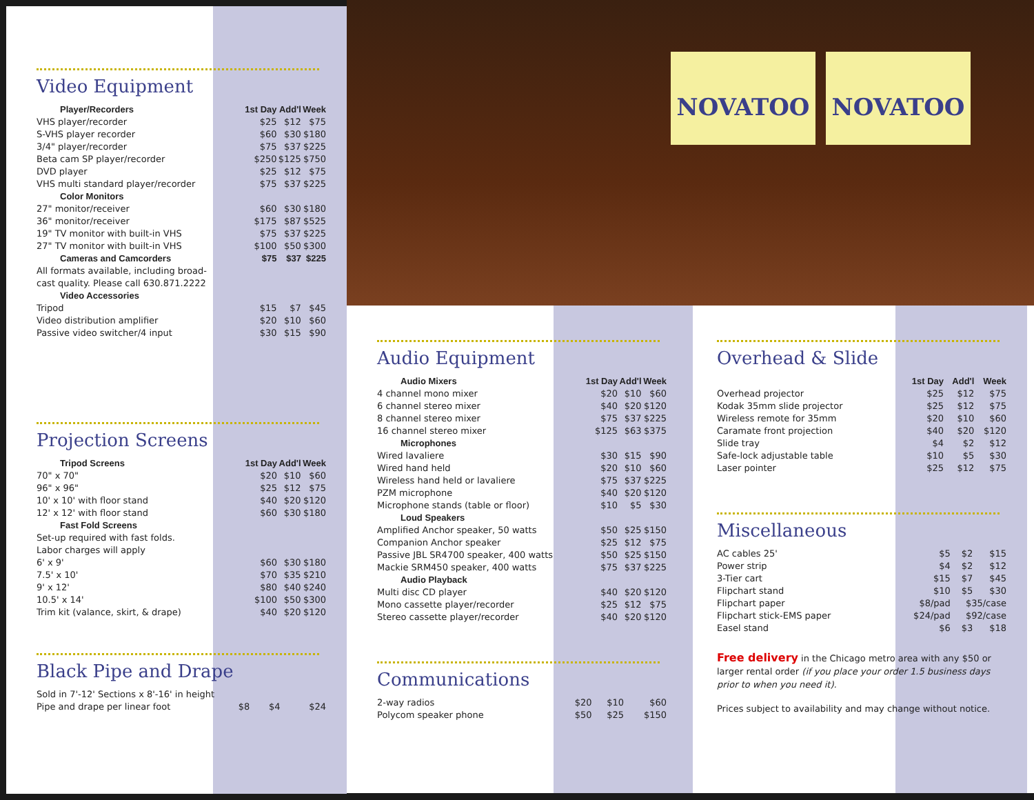Video Equipment
| Player/Recorders | 1st Day | Add'l | Week |
| --- | --- | --- | --- |
| VHS player/recorder | $25 | $12 | $75 |
| S-VHS player recorder | $60 | $30 | $180 |
| 3/4" player/recorder | $75 | $37 | $225 |
| Beta cam SP player/recorder | $250 | $125 | $750 |
| DVD player | $25 | $12 | $75 |
| VHS multi standard player/recorder | $75 | $37 | $225 |
| Color Monitors | | | |
| 27" monitor/receiver | $60 | $30 | $180 |
| 36" monitor/receiver | $175 | $87 | $525 |
| 19" TV monitor with built-in VHS | $75 | $37 | $225 |
| 27" TV monitor with built-in VHS | $100 | $50 | $300 |
| Cameras and Camcorders | $75 | $37 | $225 |
| All formats available, including broad- cast quality. Please call 630.871.2222 | | | |
| Video Accessories | | | |
| Tripod | $15 | $7 | $45 |
| Video distribution amplifier | $20 | $10 | $60 |
| Passive video switcher/4 input | $30 | $15 | $90 |
Projection Screens
| Tripod Screens | 1st Day | Add'l | Week |
| --- | --- | --- | --- |
| 70" x 70" | $20 | $10 | $60 |
| 96" x 96" | $25 | $12 | $75 |
| 10' x 10' with floor stand | $40 | $20 | $120 |
| 12' x 12' with floor stand | $60 | $30 | $180 |
| Fast Fold Screens | | | |
| Set-up required with fast folds. Labor charges will apply | | | |
| 6' x 9' | $60 | $30 | $180 |
| 7.5' x 10' | $70 | $35 | $210 |
| 9' x 12' | $80 | $40 | $240 |
| 10.5' x 14' | $100 | $50 | $300 |
| Trim kit (valance, skirt, & drape) | $40 | $20 | $120 |
Black Pipe and Drape
| Sold in 7'-12' Sections x 8'-16' in height | | | |
| Pipe and drape per linear foot | $8 | $4 | $24 |
NOVATOO NOVATOO
Audio Equipment
| Audio Mixers | 1st Day | Add'l | Week |
| --- | --- | --- | --- |
| 4 channel mono mixer | $20 | $10 | $60 |
| 6 channel stereo mixer | $40 | $20 | $120 |
| 8 channel stereo mixer | $75 | $37 | $225 |
| 16 channel stereo mixer | $125 | $63 | $375 |
| Microphones | | | |
| Wired lavaliere | $30 | $15 | $90 |
| Wired hand held | $20 | $10 | $60 |
| Wireless hand held or lavaliere | $75 | $37 | $225 |
| PZM microphone | $40 | $20 | $120 |
| Microphone stands (table or floor) | $10 | $5 | $30 |
| Loud Speakers | | | |
| Amplified Anchor speaker, 50 watts | $50 | $25 | $150 |
| Companion Anchor speaker | $25 | $12 | $75 |
| Passive JBL SR4700 speaker, 400 watts | $50 | $25 | $150 |
| Mackie SRM450 speaker, 400 watts | $75 | $37 | $225 |
| Audio Playback | | | |
| Multi disc CD player | $40 | $20 | $120 |
| Mono cassette player/recorder | $25 | $12 | $75 |
| Stereo cassette player/recorder | $40 | $20 | $120 |
Communications
| 2-way radios | $20 | $10 | $60 |
| Polycom speaker phone | $50 | $25 | $150 |
Overhead & Slide
| | 1st Day | Add'l | Week |
| --- | --- | --- | --- |
| Overhead projector | $25 | $12 | $75 |
| Kodak 35mm slide projector | $25 | $12 | $75 |
| Wireless remote for 35mm | $20 | $10 | $60 |
| Caramate front projection | $40 | $20 | $120 |
| Slide tray | $4 | $2 | $12 |
| Safe-lock adjustable table | $10 | $5 | $30 |
| Laser pointer | $25 | $12 | $75 |
Miscellaneous
| AC cables 25' | $5 | $2 | $15 |
| Power strip | $4 | $2 | $12 |
| 3-Tier cart | $15 | $7 | $45 |
| Flipchart stand | $10 | $5 | $30 |
| Flipchart paper | $8/pad | $35/case | |
| Flipchart stick-EMS paper | $24/pad | $92/case | |
| Easel stand | $6 | $3 | $18 |
Free delivery in the Chicago metro area with any $50 or larger rental order (if you place your order 1.5 business days prior to when you need it).
Prices subject to availability and may change without notice.